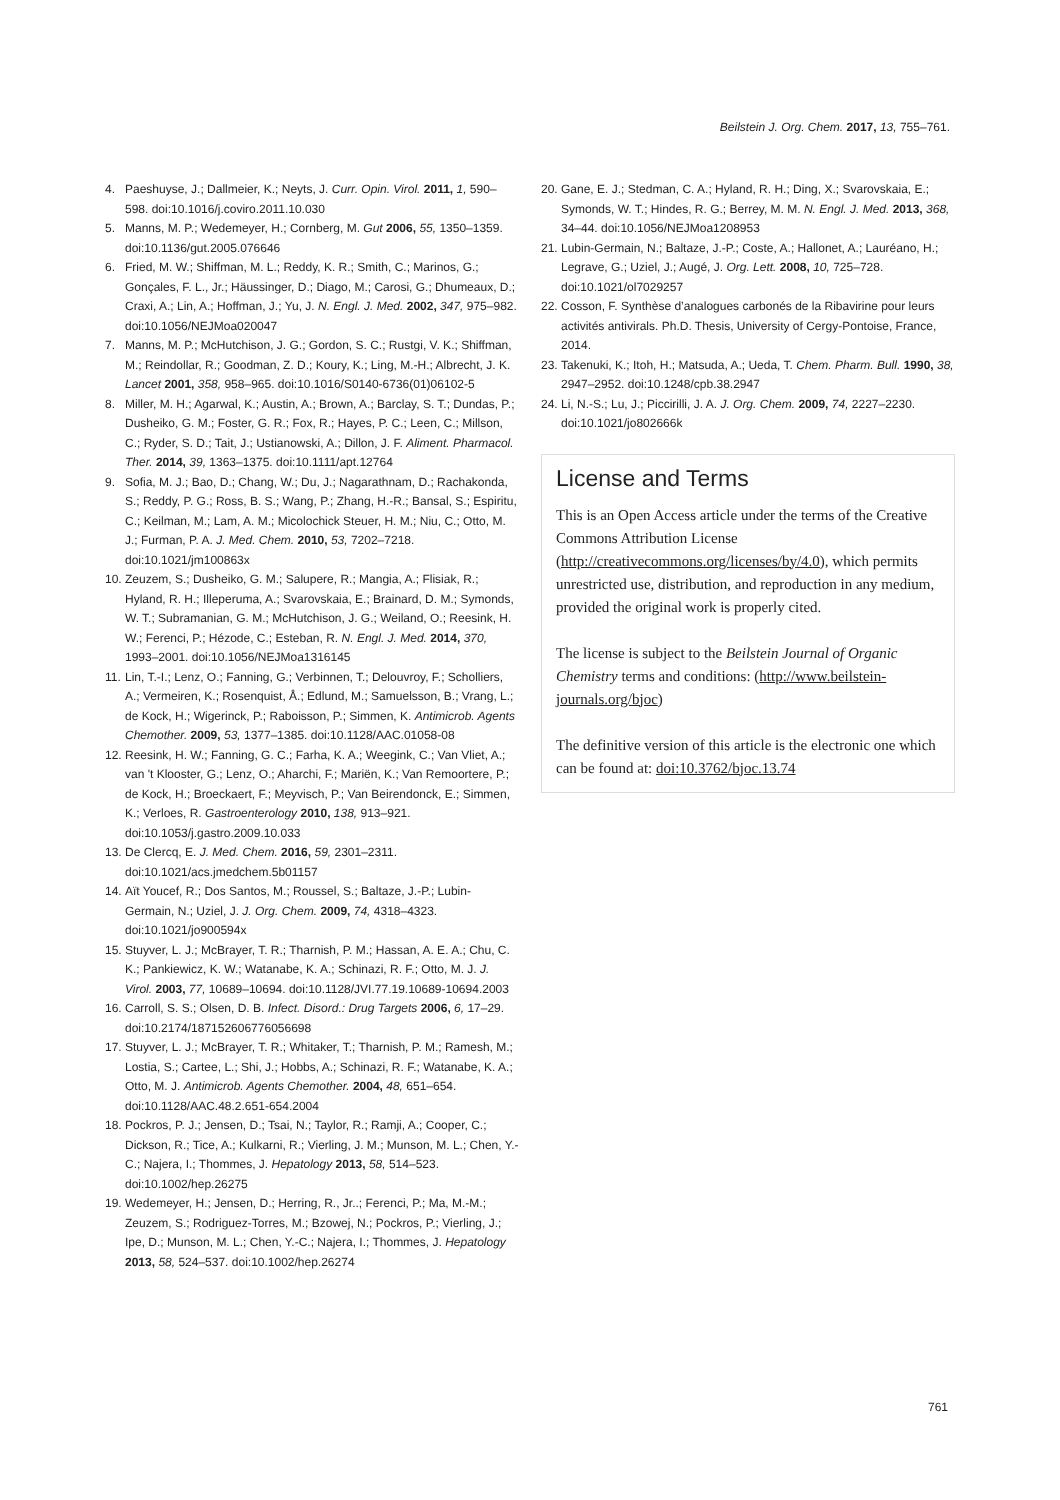Beilstein J. Org. Chem. 2017, 13, 755–761.
4. Paeshuyse, J.; Dallmeier, K.; Neyts, J. Curr. Opin. Virol. 2011, 1, 590–598. doi:10.1016/j.coviro.2011.10.030
5. Manns, M. P.; Wedemeyer, H.; Cornberg, M. Gut 2006, 55, 1350–1359. doi:10.1136/gut.2005.076646
6. Fried, M. W.; Shiffman, M. L.; Reddy, K. R.; Smith, C.; Marinos, G.; Gonçales, F. L., Jr.; Häussinger, D.; Diago, M.; Carosi, G.; Dhumeaux, D.; Craxi, A.; Lin, A.; Hoffman, J.; Yu, J. N. Engl. J. Med. 2002, 347, 975–982. doi:10.1056/NEJMoa020047
7. Manns, M. P.; McHutchison, J. G.; Gordon, S. C.; Rustgi, V. K.; Shiffman, M.; Reindollar, R.; Goodman, Z. D.; Koury, K.; Ling, M.-H.; Albrecht, J. K. Lancet 2001, 358, 958–965. doi:10.1016/S0140-6736(01)06102-5
8. Miller, M. H.; Agarwal, K.; Austin, A.; Brown, A.; Barclay, S. T.; Dundas, P.; Dusheiko, G. M.; Foster, G. R.; Fox, R.; Hayes, P. C.; Leen, C.; Millson, C.; Ryder, S. D.; Tait, J.; Ustianowski, A.; Dillon, J. F. Aliment. Pharmacol. Ther. 2014, 39, 1363–1375. doi:10.1111/apt.12764
9. Sofia, M. J.; Bao, D.; Chang, W.; Du, J.; Nagarathnam, D.; Rachakonda, S.; Reddy, P. G.; Ross, B. S.; Wang, P.; Zhang, H.-R.; Bansal, S.; Espiritu, C.; Keilman, M.; Lam, A. M.; Micolochick Steuer, H. M.; Niu, C.; Otto, M. J.; Furman, P. A. J. Med. Chem. 2010, 53, 7202–7218. doi:10.1021/jm100863x
10. Zeuzem, S.; Dusheiko, G. M.; Salupere, R.; Mangia, A.; Flisiak, R.; Hyland, R. H.; Illeperuma, A.; Svarovskaia, E.; Brainard, D. M.; Symonds, W. T.; Subramanian, G. M.; McHutchison, J. G.; Weiland, O.; Reesink, H. W.; Ferenci, P.; Hézode, C.; Esteban, R. N. Engl. J. Med. 2014, 370, 1993–2001. doi:10.1056/NEJMoa1316145
11. Lin, T.-I.; Lenz, O.; Fanning, G.; Verbinnen, T.; Delouvroy, F.; Scholliers, A.; Vermeiren, K.; Rosenquist, Å.; Edlund, M.; Samuelsson, B.; Vrang, L.; de Kock, H.; Wigerinck, P.; Raboisson, P.; Simmen, K. Antimicrob. Agents Chemother. 2009, 53, 1377–1385. doi:10.1128/AAC.01058-08
12. Reesink, H. W.; Fanning, G. C.; Farha, K. A.; Weegink, C.; Van Vliet, A.; van 't Klooster, G.; Lenz, O.; Aharchi, F.; Mariën, K.; Van Remoortere, P.; de Kock, H.; Broeckaert, F.; Meyvisch, P.; Van Beirendonck, E.; Simmen, K.; Verloes, R. Gastroenterology 2010, 138, 913–921. doi:10.1053/j.gastro.2009.10.033
13. De Clercq, E. J. Med. Chem. 2016, 59, 2301–2311. doi:10.1021/acs.jmedchem.5b01157
14. Aït Youcef, R.; Dos Santos, M.; Roussel, S.; Baltaze, J.-P.; Lubin-Germain, N.; Uziel, J. J. Org. Chem. 2009, 74, 4318–4323. doi:10.1021/jo900594x
15. Stuyver, L. J.; McBrayer, T. R.; Tharnish, P. M.; Hassan, A. E. A.; Chu, C. K.; Pankiewicz, K. W.; Watanabe, K. A.; Schinazi, R. F.; Otto, M. J. J. Virol. 2003, 77, 10689–10694. doi:10.1128/JVI.77.19.10689-10694.2003
16. Carroll, S. S.; Olsen, D. B. Infect. Disord.: Drug Targets 2006, 6, 17–29. doi:10.2174/187152606776056698
17. Stuyver, L. J.; McBrayer, T. R.; Whitaker, T.; Tharnish, P. M.; Ramesh, M.; Lostia, S.; Cartee, L.; Shi, J.; Hobbs, A.; Schinazi, R. F.; Watanabe, K. A.; Otto, M. J. Antimicrob. Agents Chemother. 2004, 48, 651–654. doi:10.1128/AAC.48.2.651-654.2004
18. Pockros, P. J.; Jensen, D.; Tsai, N.; Taylor, R.; Ramji, A.; Cooper, C.; Dickson, R.; Tice, A.; Kulkarni, R.; Vierling, J. M.; Munson, M. L.; Chen, Y.-C.; Najera, I.; Thommes, J. Hepatology 2013, 58, 514–523. doi:10.1002/hep.26275
19. Wedemeyer, H.; Jensen, D.; Herring, R., Jr..; Ferenci, P.; Ma, M.-M.; Zeuzem, S.; Rodriguez-Torres, M.; Bzowej, N.; Pockros, P.; Vierling, J.; Ipe, D.; Munson, M. L.; Chen, Y.-C.; Najera, I.; Thommes, J. Hepatology 2013, 58, 524–537. doi:10.1002/hep.26274
20. Gane, E. J.; Stedman, C. A.; Hyland, R. H.; Ding, X.; Svarovskaia, E.; Symonds, W. T.; Hindes, R. G.; Berrey, M. M. N. Engl. J. Med. 2013, 368, 34–44. doi:10.1056/NEJMoa1208953
21. Lubin-Germain, N.; Baltaze, J.-P.; Coste, A.; Hallonet, A.; Lauréano, H.; Legrave, G.; Uziel, J.; Augé, J. Org. Lett. 2008, 10, 725–728. doi:10.1021/ol7029257
22. Cosson, F. Synthèse d’analogues carbonés de la Ribavirine pour leurs activités antivirals. Ph.D. Thesis, University of Cergy-Pontoise, France, 2014.
23. Takenuki, K.; Itoh, H.; Matsuda, A.; Ueda, T. Chem. Pharm. Bull. 1990, 38, 2947–2952. doi:10.1248/cpb.38.2947
24. Li, N.-S.; Lu, J.; Piccirilli, J. A. J. Org. Chem. 2009, 74, 2227–2230. doi:10.1021/jo802666k
License and Terms
This is an Open Access article under the terms of the Creative Commons Attribution License (http://creativecommons.org/licenses/by/4.0), which permits unrestricted use, distribution, and reproduction in any medium, provided the original work is properly cited.
The license is subject to the Beilstein Journal of Organic Chemistry terms and conditions: (http://www.beilstein-journals.org/bjoc)
The definitive version of this article is the electronic one which can be found at: doi:10.3762/bjoc.13.74
761